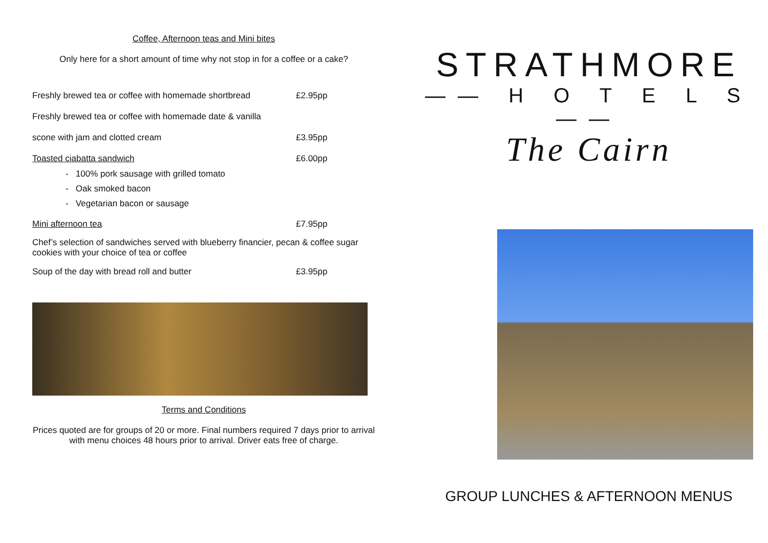Coffee, Afternoon teas and Mini bites
Only here for a short amount of time why not stop in for a coffee or a cake?
Freshly brewed tea or coffee with homemade shortbread £2.95pp
Freshly brewed tea or coffee with homemade date & vanilla
scone with jam and clotted cream £3.95pp
Toasted ciabatta sandwich £6.00pp
- 100% pork sausage with grilled tomato
- Oak smoked bacon
- Vegetarian bacon or sausage
Mini afternoon tea £7.95pp
Chef’s selection of sandwiches served with blueberry financier, pecan & coffee sugar cookies with your choice of tea or coffee
Soup of the day with bread roll and butter £3.95pp
Terms and Conditions
Prices quoted are for groups of 20 or more. Final numbers required 7 days prior to arrival with menu choices 48 hours prior to arrival. Driver eats free of charge.
STRATHMORE
—— H O T E L S ——
The Cairn
GROUP LUNCHES & AFTERNOON MENUS